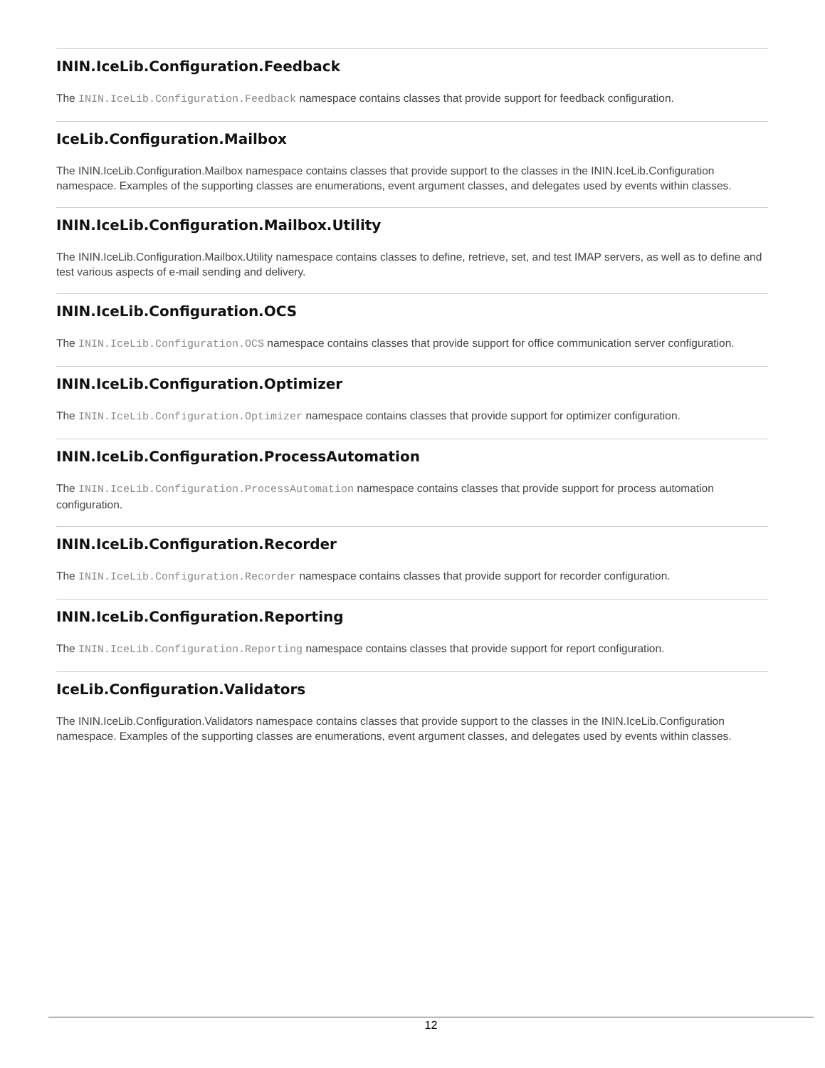ININ.IceLib.Configuration.Feedback
The ININ.IceLib.Configuration.Feedback namespace contains classes that provide support for feedback configuration.
IceLib.Configuration.Mailbox
The ININ.IceLib.Configuration.Mailbox namespace contains classes that provide support to the classes in the ININ.IceLib.Configuration namespace. Examples of the supporting classes are enumerations, event argument classes, and delegates used by events within classes.
ININ.IceLib.Configuration.Mailbox.Utility
The ININ.IceLib.Configuration.Mailbox.Utility namespace contains classes to define, retrieve, set, and test IMAP servers, as well as to define and test various aspects of e-mail sending and delivery.
ININ.IceLib.Configuration.OCS
The ININ.IceLib.Configuration.OCS namespace contains classes that provide support for office communication server configuration.
ININ.IceLib.Configuration.Optimizer
The ININ.IceLib.Configuration.Optimizer namespace contains classes that provide support for optimizer configuration.
ININ.IceLib.Configuration.ProcessAutomation
The ININ.IceLib.Configuration.ProcessAutomation namespace contains classes that provide support for process automation configuration.
ININ.IceLib.Configuration.Recorder
The ININ.IceLib.Configuration.Recorder namespace contains classes that provide support for recorder configuration.
ININ.IceLib.Configuration.Reporting
The ININ.IceLib.Configuration.Reporting namespace contains classes that provide support for report configuration.
IceLib.Configuration.Validators
The ININ.IceLib.Configuration.Validators namespace contains classes that provide support to the classes in the ININ.IceLib.Configuration namespace. Examples of the supporting classes are enumerations, event argument classes, and delegates used by events within classes.
12